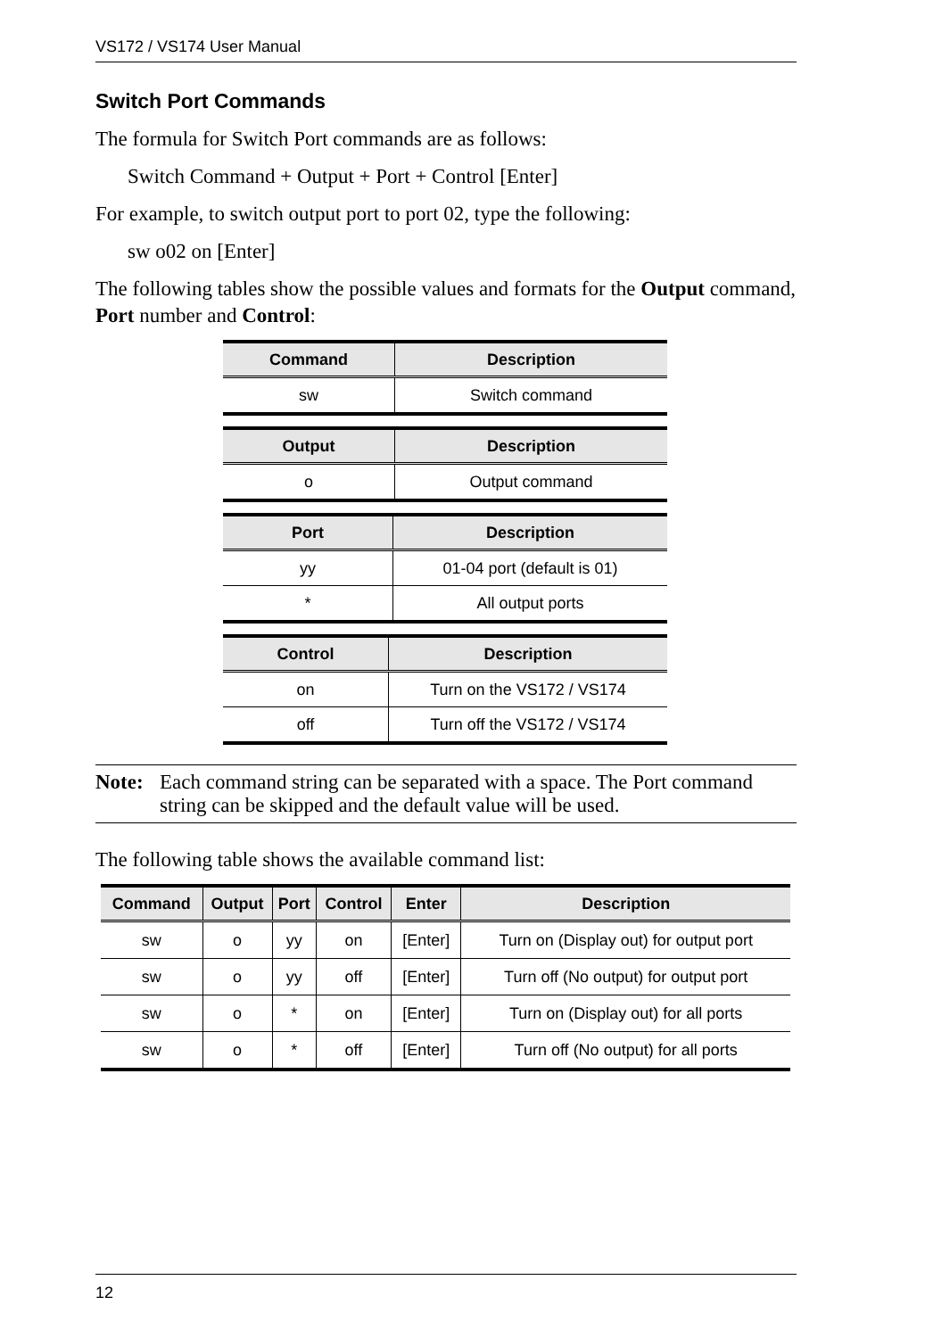VS172 / VS174 User Manual
Switch Port Commands
The formula for Switch Port commands are as follows:
Switch Command + Output + Port + Control [Enter]
For example, to switch output port to port 02, type the following:
sw o02 on [Enter]
The following tables show the possible values and formats for the Output command, Port number and Control:
| Command | Description |
| --- | --- |
| sw | Switch command |
| Output | Description |
| --- | --- |
| o | Output command |
| Port | Description |
| --- | --- |
| yy | 01-04 port (default is 01) |
| * | All output ports |
| Control | Description |
| --- | --- |
| on | Turn on the VS172 / VS174 |
| off | Turn off the VS172 / VS174 |
Note: Each command string can be separated with a space. The Port command string can be skipped and the default value will be used.
The following table shows the available command list:
| Command | Output | Port | Control | Enter | Description |
| --- | --- | --- | --- | --- | --- |
| sw | o | yy | on | [Enter] | Turn on (Display out) for output port |
| sw | o | yy | off | [Enter] | Turn off (No output) for output port |
| sw | o | * | on | [Enter] | Turn on (Display out) for all ports |
| sw | o | * | off | [Enter] | Turn off (No output) for all ports |
12